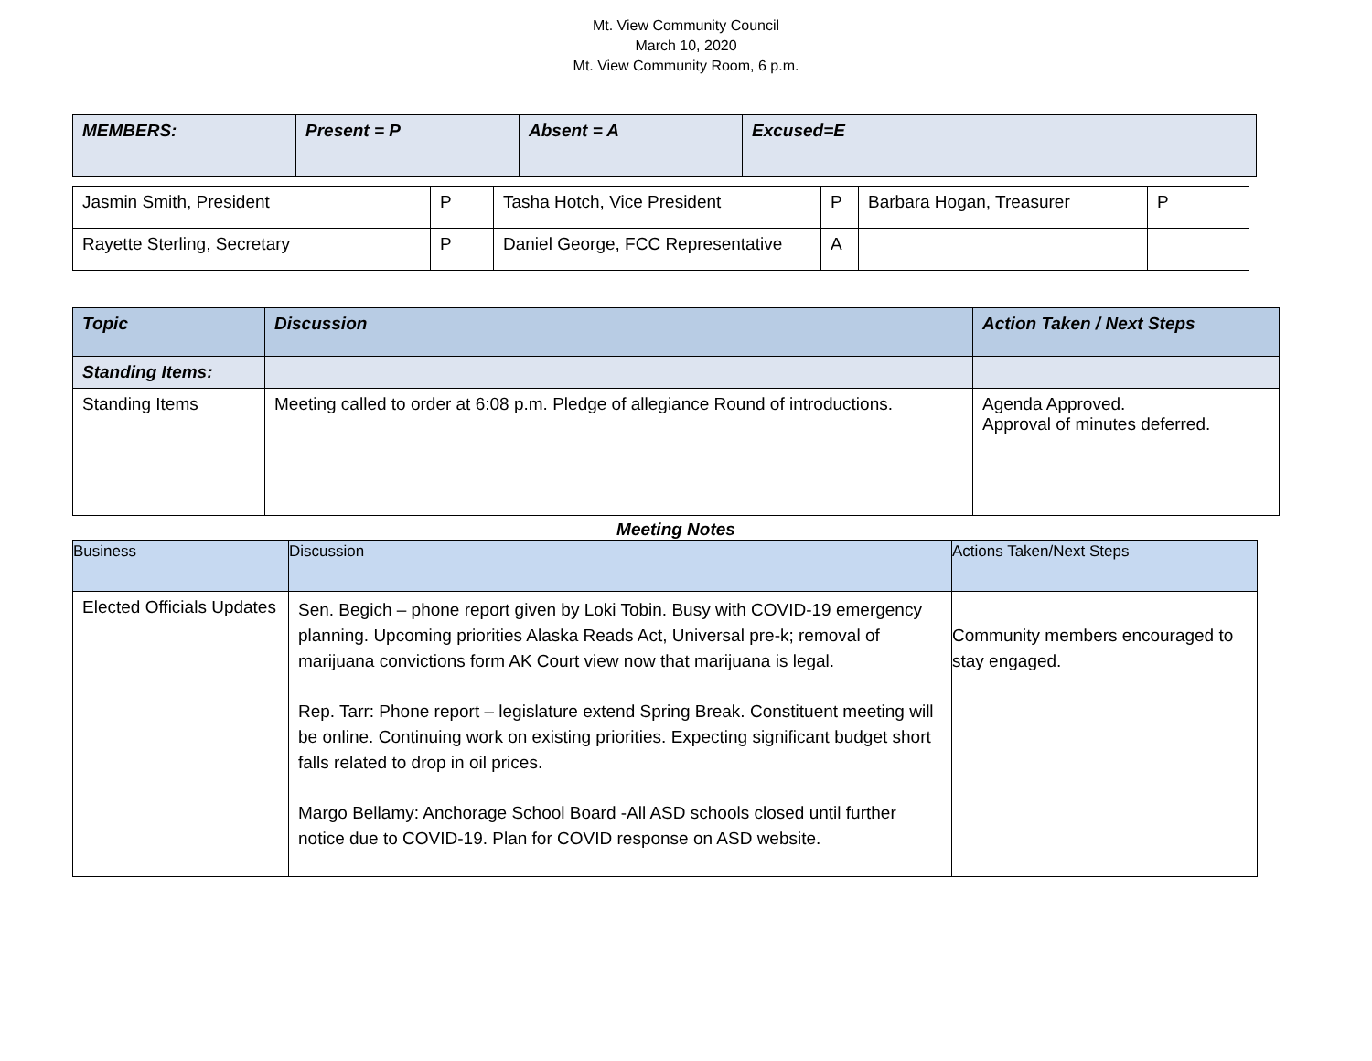Mt. View Community Council
March 10, 2020
Mt. View Community Room, 6 p.m.
| MEMBERS: | Present = P | Absent = A | Excused=E |
| Jasmin Smith, President | P | Tasha Hotch, Vice President | P | Barbara Hogan, Treasurer | P |
| Rayette Sterling, Secretary | P | Daniel George, FCC Representative | A | | |
| Topic | Discussion | Action Taken / Next Steps |
| Standing Items: | | |
| Standing Items | Meeting called to order at 6:08 p.m. Pledge of allegiance Round of introductions. | Agenda Approved. Approval of minutes deferred. |
Meeting Notes
| Business | Discussion | Actions Taken/Next Steps |
| Elected Officials Updates | Sen. Begich – phone report given by Loki Tobin. Busy with COVID-19 emergency planning. Upcoming priorities Alaska Reads Act, Universal pre-k; removal of marijuana convictions form AK Court view now that marijuana is legal. Rep. Tarr: Phone report – legislature extend Spring Break. Constituent meeting will be online. Continuing work on existing priorities. Expecting significant budget short falls related to drop in oil prices. Margo Bellamy: Anchorage School Board -All ASD schools closed until further notice due to COVID-19. Plan for COVID response on ASD website. | Community members encouraged to stay engaged. |